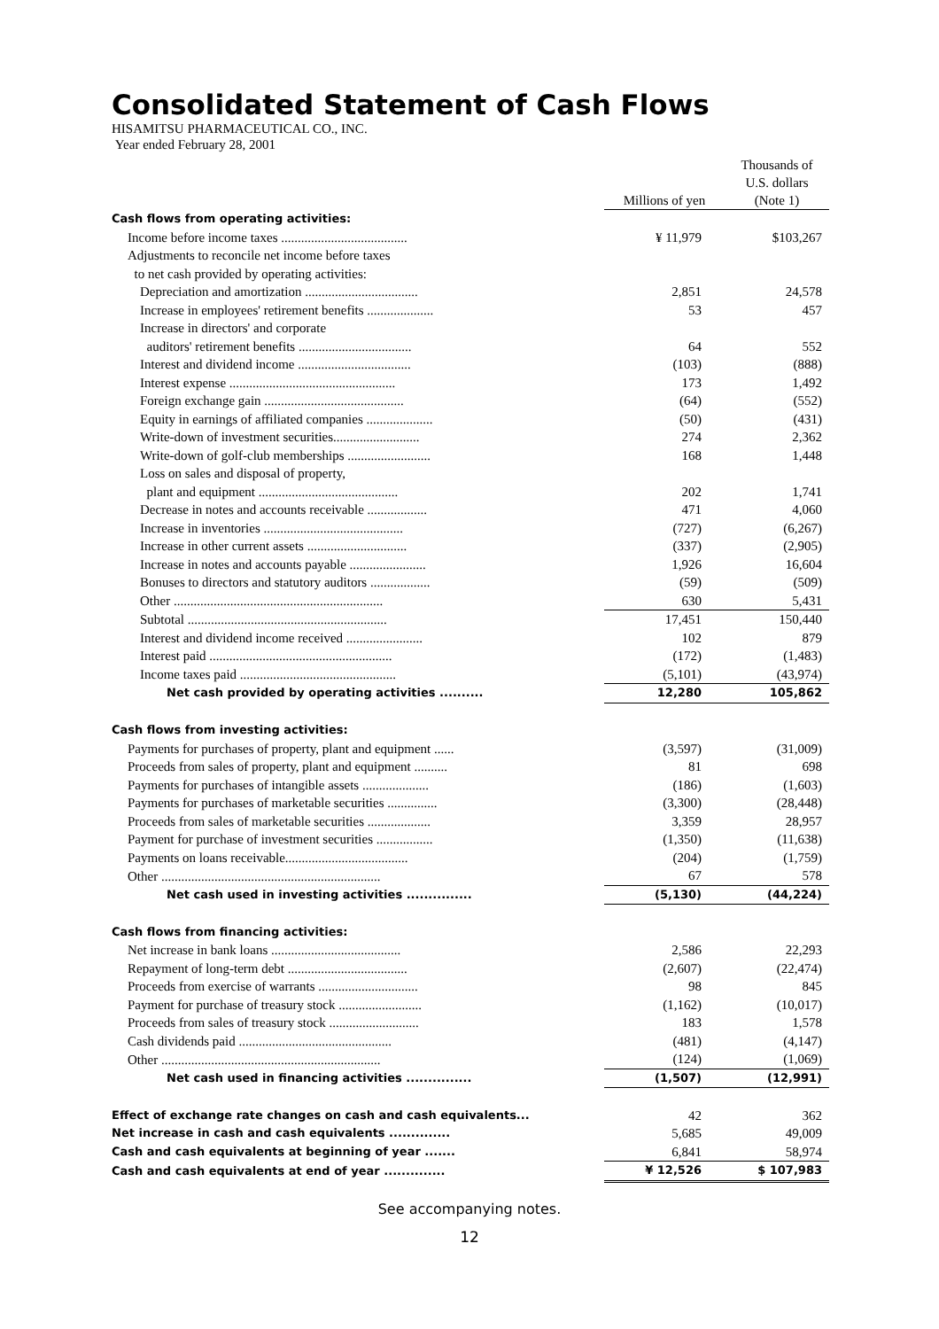Consolidated Statement of Cash Flows
HISAMITSU PHARMACEUTICAL CO., INC.
Year ended February 28, 2001
| | Millions of yen | Thousands of U.S. dollars (Note 1) |
| --- | --- | --- |
| Cash flows from operating activities: | | |
| Income before income taxes ...................................... | ¥ 11,979 | $103,267 |
| Adjustments to reconcile net income before taxes | | |
| to net cash provided by operating activities: | | |
| Depreciation and amortization .................................. | 2,851 | 24,578 |
| Increase in employees' retirement benefits .................... | 53 | 457 |
| Increase in directors' and corporate | | |
| auditors' retirement benefits .................................. | 64 | 552 |
| Interest and dividend income .................................. | (103) | (888) |
| Interest expense .................................................. | 173 | 1,492 |
| Foreign exchange gain .......................................... | (64) | (552) |
| Equity in earnings of affiliated companies .................... | (50) | (431) |
| Write-down of investment securities.......................... | 274 | 2,362 |
| Write-down of golf-club memberships ......................... | 168 | 1,448 |
| Loss on sales and disposal of property, | | |
| plant and equipment .......................................... | 202 | 1,741 |
| Decrease in notes and accounts receivable .................. | 471 | 4,060 |
| Increase in inventories .......................................... | (727) | (6,267) |
| Increase in other current assets .............................. | (337) | (2,905) |
| Increase in notes and accounts payable ....................... | 1,926 | 16,604 |
| Bonuses to directors and statutory auditors .................. | (59) | (509) |
| Other ............................................................... | 630 | 5,431 |
| Subtotal ............................................................ | 17,451 | 150,440 |
| Interest and dividend income received ....................... | 102 | 879 |
| Interest paid ....................................................... | (172) | (1,483) |
| Income taxes paid ............................................... | (5,101) | (43,974) |
| Net cash provided by operating activities .......... | 12,280 | 105,862 |
| Cash flows from investing activities: | | |
| Payments for purchases of property, plant and equipment ...... | (3,597) | (31,009) |
| Proceeds from sales of property, plant and equipment .......... | 81 | 698 |
| Payments for purchases of intangible assets .................... | (186) | (1,603) |
| Payments for purchases of marketable securities ............... | (3,300) | (28,448) |
| Proceeds from sales of marketable securities ................... | 3,359 | 28,957 |
| Payment for purchase of investment securities ................. | (1,350) | (11,638) |
| Payments on loans receivable..................................... | (204) | (1,759) |
| Other .................................................................. | 67 | 578 |
| Net cash used in investing activities ............... | (5,130) | (44,224) |
| Cash flows from financing activities: | | |
| Net increase in bank loans ....................................... | 2,586 | 22,293 |
| Repayment of long-term debt .................................... | (2,607) | (22,474) |
| Proceeds from exercise of warrants .............................. | 98 | 845 |
| Payment for purchase of treasury stock ......................... | (1,162) | (10,017) |
| Proceeds from sales of treasury stock ........................... | 183 | 1,578 |
| Cash dividends paid .............................................. | (481) | (4,147) |
| Other .................................................................. | (124) | (1,069) |
| Net cash used in financing activities ............... | (1,507) | (12,991) |
| Effect of exchange rate changes on cash and cash equivalents... | 42 | 362 |
| Net increase in cash and cash equivalents .............. | 5,685 | 49,009 |
| Cash and cash equivalents at beginning of year ....... | 6,841 | 58,974 |
| Cash and cash equivalents at end of year .............. | ¥ 12,526 | $ 107,983 |
See accompanying notes.
12